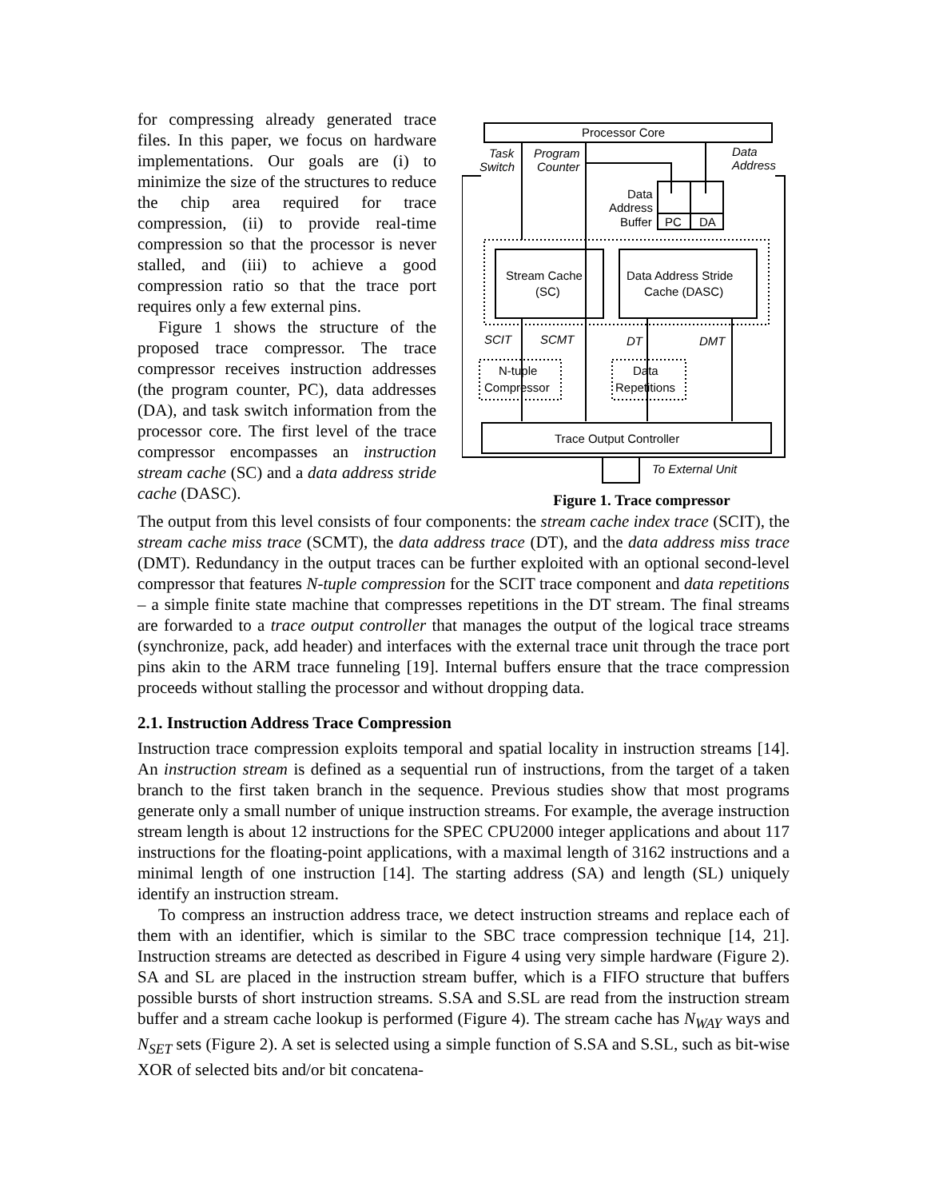for compressing already generated trace files. In this paper, we focus on hardware implementations. Our goals are (i) to minimize the size of the structures to reduce the chip area required for trace compression, (ii) to provide real-time compression so that the processor is never stalled, and (iii) to achieve a good compression ratio so that the trace port requires only a few external pins.
Figure 1 shows the structure of the proposed trace compressor. The trace compressor receives instruction addresses (the program counter, PC), data addresses (DA), and task switch information from the processor core. The first level of the trace compressor encompasses an instruction stream cache (SC) and a data address stride cache (DASC).
Processor Core
Task
Switch
Program
Counter
Data
Address
Data
Address
Buffer
PC
DA
Stream Cache
(SC)
Data Address Stride
Cache (DASC)
SCIT
SCMT
DT
DMT
N-tuple
Compressor
Data
Repetitions
Trace Output Controller
To External Unit
Figure 1. Trace compressor
The output from this level consists of four components: the stream cache index trace (SCIT), the stream cache miss trace (SCMT), the data address trace (DT), and the data address miss trace (DMT). Redundancy in the output traces can be further exploited with an optional second-level compressor that features N-tuple compression for the SCIT trace component and data repetitions – a simple finite state machine that compresses repetitions in the DT stream. The final streams are forwarded to a trace output controller that manages the output of the logical trace streams (synchronize, pack, add header) and interfaces with the external trace unit through the trace port pins akin to the ARM trace funneling [19]. Internal buffers ensure that the trace compression proceeds without stalling the processor and without dropping data.
2.1. Instruction Address Trace Compression
Instruction trace compression exploits temporal and spatial locality in instruction streams [14]. An instruction stream is defined as a sequential run of instructions, from the target of a taken branch to the first taken branch in the sequence. Previous studies show that most programs generate only a small number of unique instruction streams. For example, the average instruction stream length is about 12 instructions for the SPEC CPU2000 integer applications and about 117 instructions for the floating-point applications, with a maximal length of 3162 instructions and a minimal length of one instruction [14]. The starting address (SA) and length (SL) uniquely identify an instruction stream.
To compress an instruction address trace, we detect instruction streams and replace each of them with an identifier, which is similar to the SBC trace compression technique [14, 21]. Instruction streams are detected as described in Figure 4 using very simple hardware (Figure 2). SA and SL are placed in the instruction stream buffer, which is a FIFO structure that buffers possible bursts of short instruction streams. S.SA and S.SL are read from the instruction stream buffer and a stream cache lookup is performed (Figure 4). The stream cache has N<sub>WAY</sub> ways and N<sub>SET</sub> sets (Figure 2). A set is selected using a simple function of S.SA and S.SL, such as bit-wise XOR of selected bits and/or bit concatena-